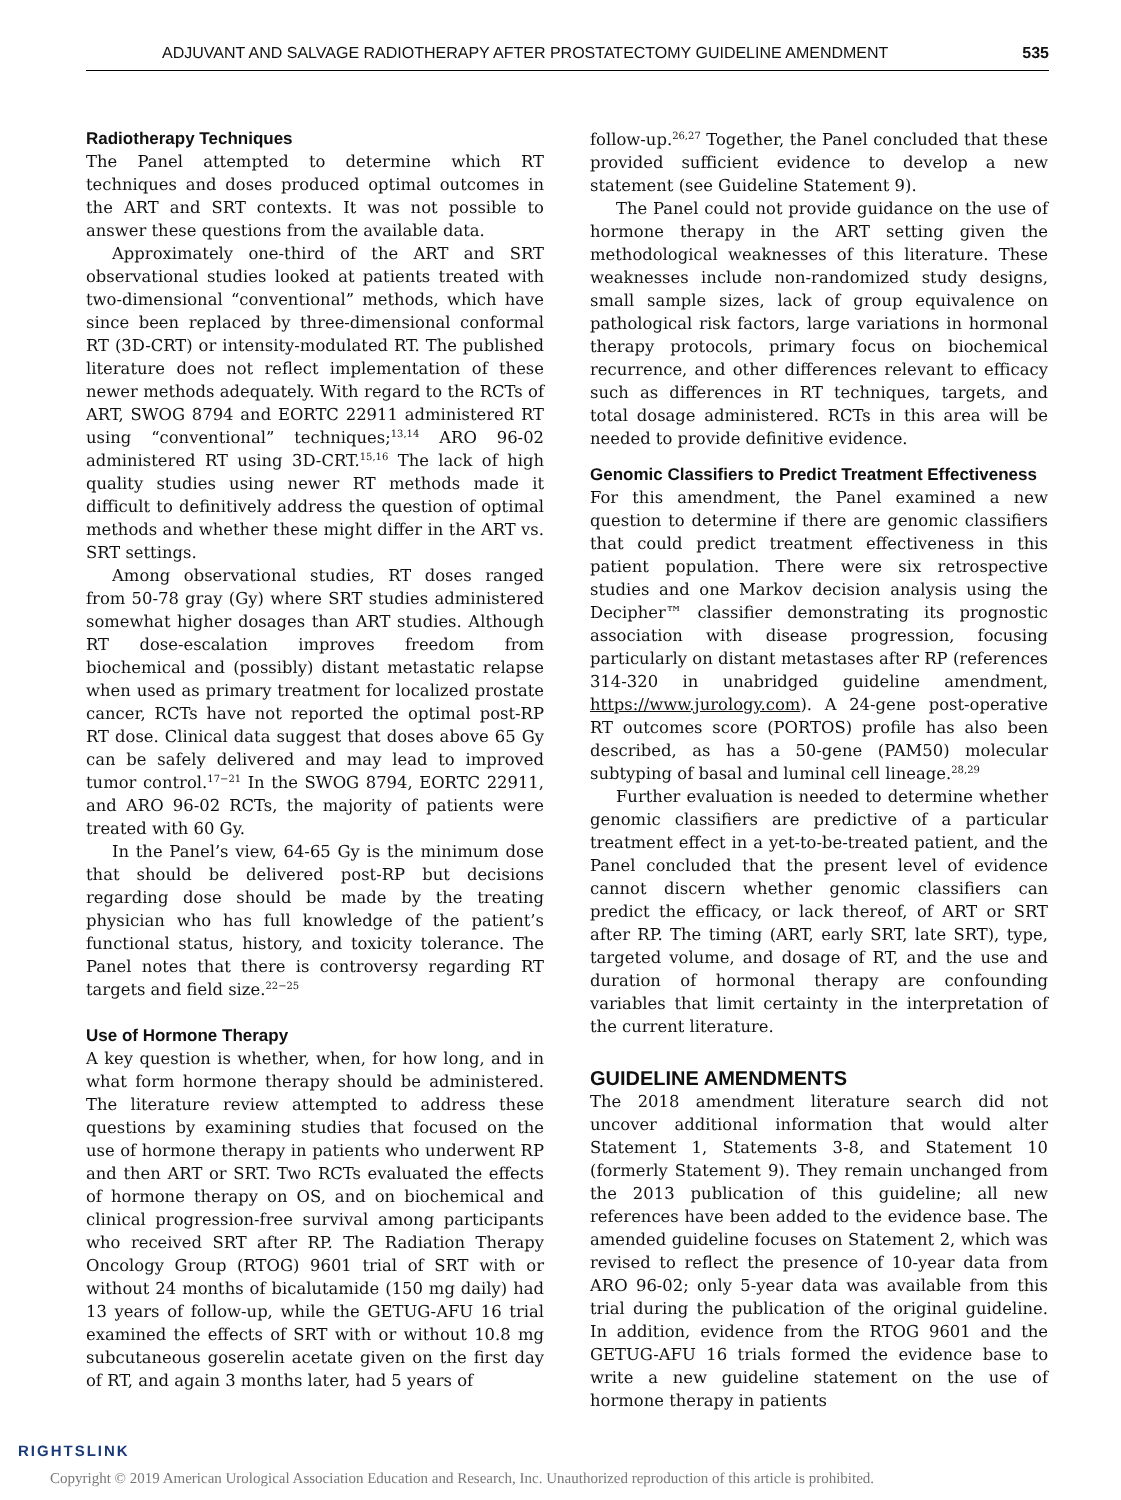ADJUVANT AND SALVAGE RADIOTHERAPY AFTER PROSTATECTOMY GUIDELINE AMENDMENT 535
Radiotherapy Techniques
The Panel attempted to determine which RT techniques and doses produced optimal outcomes in the ART and SRT contexts. It was not possible to answer these questions from the available data.
Approximately one-third of the ART and SRT observational studies looked at patients treated with two-dimensional “conventional” methods, which have since been replaced by three-dimensional conformal RT (3D-CRT) or intensity-modulated RT. The published literature does not reflect implementation of these newer methods adequately. With regard to the RCTs of ART, SWOG 8794 and EORTC 22911 administered RT using “conventional” techniques;<sup>13,14</sup> ARO 96-02 administered RT using 3D-CRT.<sup>15,16</sup> The lack of high quality studies using newer RT methods made it difficult to definitively address the question of optimal methods and whether these might differ in the ART vs. SRT settings.
Among observational studies, RT doses ranged from 50-78 gray (Gy) where SRT studies administered somewhat higher dosages than ART studies. Although RT dose-escalation improves freedom from biochemical and (possibly) distant metastatic relapse when used as primary treatment for localized prostate cancer, RCTs have not reported the optimal post-RP RT dose. Clinical data suggest that doses above 65 Gy can be safely delivered and may lead to improved tumor control.<sup>17−21</sup> In the SWOG 8794, EORTC 22911, and ARO 96-02 RCTs, the majority of patients were treated with 60 Gy.
In the Panel’s view, 64-65 Gy is the minimum dose that should be delivered post-RP but decisions regarding dose should be made by the treating physician who has full knowledge of the patient’s functional status, history, and toxicity tolerance. The Panel notes that there is controversy regarding RT targets and field size.<sup>22−25</sup>
Use of Hormone Therapy
A key question is whether, when, for how long, and in what form hormone therapy should be administered. The literature review attempted to address these questions by examining studies that focused on the use of hormone therapy in patients who underwent RP and then ART or SRT. Two RCTs evaluated the effects of hormone therapy on OS, and on biochemical and clinical progression-free survival among participants who received SRT after RP. The Radiation Therapy Oncology Group (RTOG) 9601 trial of SRT with or without 24 months of bicalutamide (150 mg daily) had 13 years of follow-up, while the GETUG-AFU 16 trial examined the effects of SRT with or without 10.8 mg subcutaneous goserelin acetate given on the first day of RT, and again 3 months later, had 5 years of
follow-up.<sup>26,27</sup> Together, the Panel concluded that these provided sufficient evidence to develop a new statement (see Guideline Statement 9).
The Panel could not provide guidance on the use of hormone therapy in the ART setting given the methodological weaknesses of this literature. These weaknesses include non-randomized study designs, small sample sizes, lack of group equivalence on pathological risk factors, large variations in hormonal therapy protocols, primary focus on biochemical recurrence, and other differences relevant to efficacy such as differences in RT techniques, targets, and total dosage administered. RCTs in this area will be needed to provide definitive evidence.
Genomic Classifiers to Predict Treatment Effectiveness
For this amendment, the Panel examined a new question to determine if there are genomic classifiers that could predict treatment effectiveness in this patient population. There were six retrospective studies and one Markov decision analysis using the Decipher™ classifier demonstrating its prognostic association with disease progression, focusing particularly on distant metastases after RP (references 314-320 in unabridged guideline amendment, https://www.jurology.com). A 24-gene post-operative RT outcomes score (PORTOS) profile has also been described, as has a 50-gene (PAM50) molecular subtyping of basal and luminal cell lineage.<sup>28,29</sup>
Further evaluation is needed to determine whether genomic classifiers are predictive of a particular treatment effect in a yet-to-be-treated patient, and the Panel concluded that the present level of evidence cannot discern whether genomic classifiers can predict the efficacy, or lack thereof, of ART or SRT after RP. The timing (ART, early SRT, late SRT), type, targeted volume, and dosage of RT, and the use and duration of hormonal therapy are confounding variables that limit certainty in the interpretation of the current literature.
GUIDELINE AMENDMENTS
The 2018 amendment literature search did not uncover additional information that would alter Statement 1, Statements 3-8, and Statement 10 (formerly Statement 9). They remain unchanged from the 2013 publication of this guideline; all new references have been added to the evidence base. The amended guideline focuses on Statement 2, which was revised to reflect the presence of 10-year data from ARO 96-02; only 5-year data was available from this trial during the publication of the original guideline. In addition, evidence from the RTOG 9601 and the GETUG-AFU 16 trials formed the evidence base to write a new guideline statement on the use of hormone therapy in patients
RIGHTSLINK
Copyright © 2019 American Urological Association Education and Research, Inc. Unauthorized reproduction of this article is prohibited.